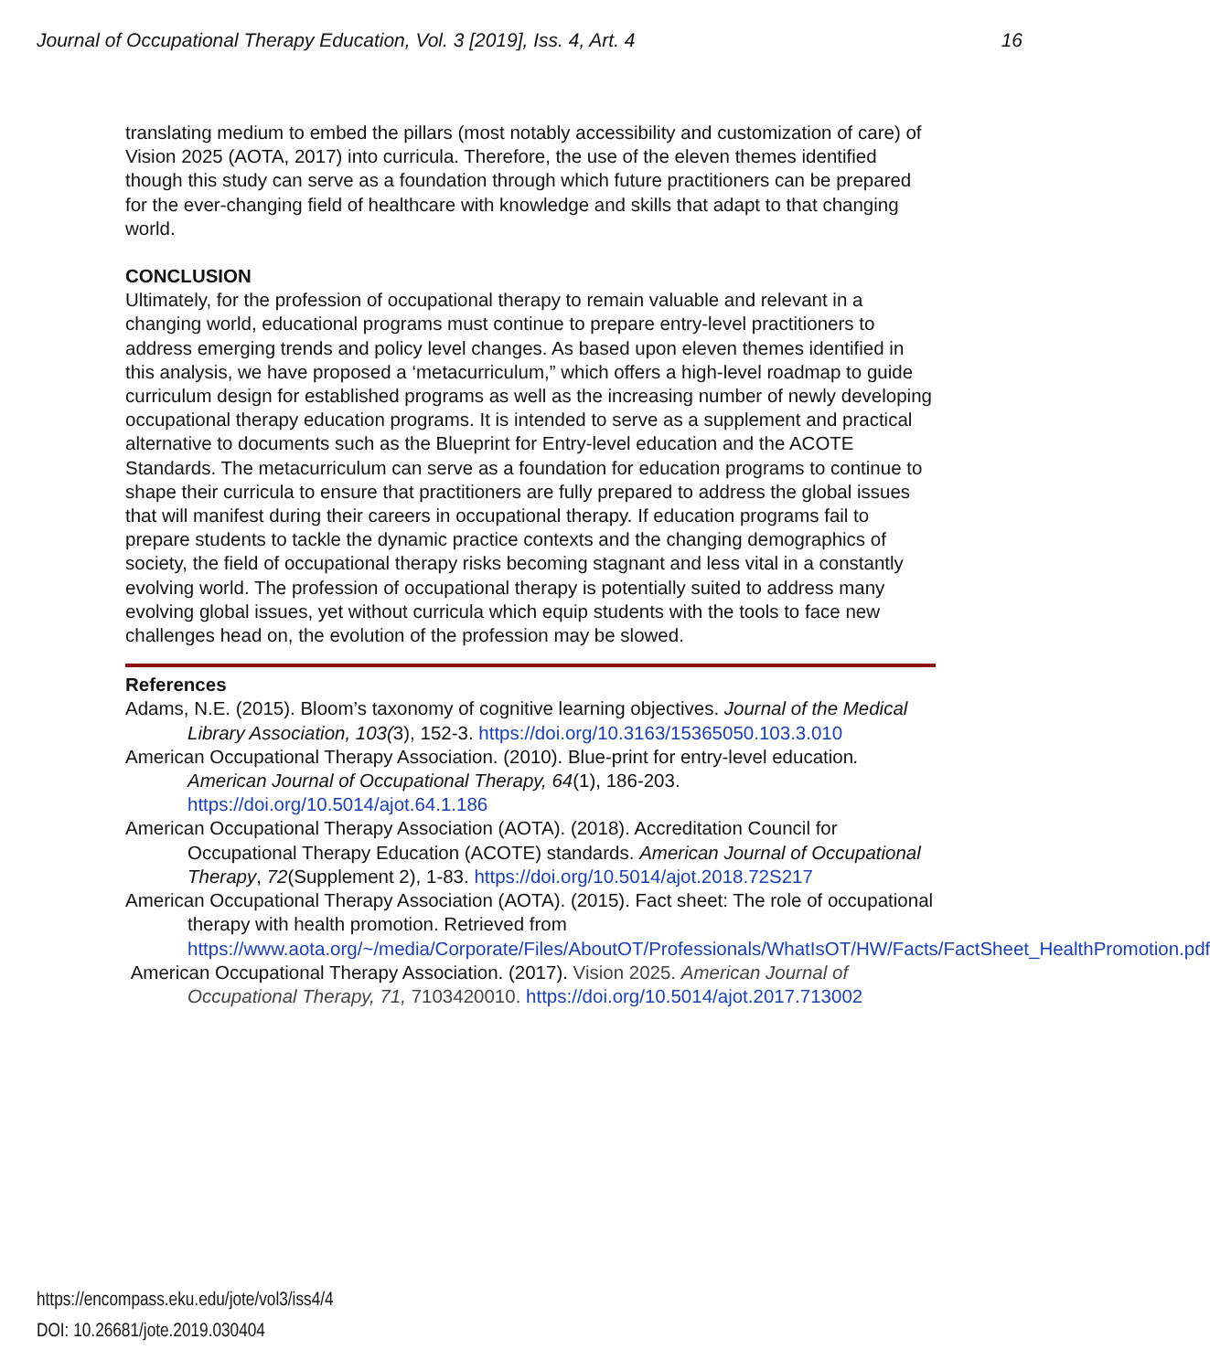Journal of Occupational Therapy Education, Vol. 3 [2019], Iss. 4, Art. 4 16
translating medium to embed the pillars (most notably accessibility and customization of care) of Vision 2025 (AOTA, 2017) into curricula. Therefore, the use of the eleven themes identified though this study can serve as a foundation through which future practitioners can be prepared for the ever-changing field of healthcare with knowledge and skills that adapt to that changing world.
CONCLUSION
Ultimately, for the profession of occupational therapy to remain valuable and relevant in a changing world, educational programs must continue to prepare entry-level practitioners to address emerging trends and policy level changes. As based upon eleven themes identified in this analysis, we have proposed a ‘metacurriculum,” which offers a high-level roadmap to guide curriculum design for established programs as well as the increasing number of newly developing occupational therapy education programs. It is intended to serve as a supplement and practical alternative to documents such as the Blueprint for Entry-level education and the ACOTE Standards. The metacurriculum can serve as a foundation for education programs to continue to shape their curricula to ensure that practitioners are fully prepared to address the global issues that will manifest during their careers in occupational therapy. If education programs fail to prepare students to tackle the dynamic practice contexts and the changing demographics of society, the field of occupational therapy risks becoming stagnant and less vital in a constantly evolving world. The profession of occupational therapy is potentially suited to address many evolving global issues, yet without curricula which equip students with the tools to face new challenges head on, the evolution of the profession may be slowed.
References
Adams, N.E. (2015). Bloom’s taxonomy of cognitive learning objectives. Journal of the Medical Library Association, 103(3), 152-3. https://doi.org/10.3163/15365050.103.3.010
American Occupational Therapy Association. (2010). Blue-print for entry-level education. American Journal of Occupational Therapy, 64(1), 186-203. https://doi.org/10.5014/ajot.64.1.186
American Occupational Therapy Association (AOTA). (2018). Accreditation Council for Occupational Therapy Education (ACOTE) standards. American Journal of Occupational Therapy, 72(Supplement 2), 1-83. https://doi.org/10.5014/ajot.2018.72S217
American Occupational Therapy Association (AOTA). (2015). Fact sheet: The role of occupational therapy with health promotion. Retrieved from https://www.aota.org/~/media/Corporate/Files/AboutOT/Professionals/WhatIsOT/HW/Facts/FactSheet_HealthPromotion.pdf
American Occupational Therapy Association. (2017). Vision 2025. American Journal of Occupational Therapy, 71, 7103420010. https://doi.org/10.5014/ajot.2017.713002
https://encompass.eku.edu/jote/vol3/iss4/4
DOI: 10.26681/jote.2019.030404